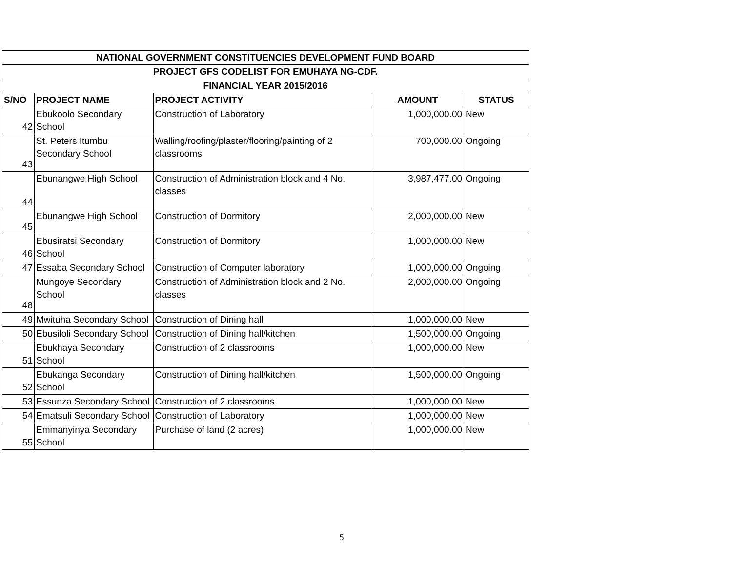| NATIONAL GOVERNMENT CONSTITUENCIES DEVELOPMENT FUND BOARD | | | | |
| --- | --- | --- | --- | --- |
| PROJECT GFS CODELIST FOR EMUHAYA NG-CDF. | | | | |
| FINANCIAL YEAR 2015/2016 | | | | |
| S/NO | PROJECT NAME | PROJECT ACTIVITY | AMOUNT | STATUS |
| 42 | Ebukoolo Secondary School | Construction of Laboratory | 1,000,000.00 | New |
| 43 | St. Peters Itumbu Secondary School | Walling/roofing/plaster/flooring/painting of 2 classrooms | 700,000.00 | Ongoing |
| 44 | Ebunangwe High School | Construction of Administration block and 4 No. classes | 3,987,477.00 | Ongoing |
| 45 | Ebunangwe High School | Construction of Dormitory | 2,000,000.00 | New |
| 46 | Ebusiratsi Secondary School | Construction of Dormitory | 1,000,000.00 | New |
| 47 | Essaba Secondary School | Construction of Computer laboratory | 1,000,000.00 | Ongoing |
| 48 | Mungoye Secondary School | Construction of Administration block and 2 No. classes | 2,000,000.00 | Ongoing |
| 49 | Mwituha Secondary School | Construction of Dining hall | 1,000,000.00 | New |
| 50 | Ebusiloli Secondary School | Construction of Dining hall/kitchen | 1,500,000.00 | Ongoing |
| 51 | Ebukhaya Secondary School | Construction of 2 classrooms | 1,000,000.00 | New |
| 52 | Ebukanga Secondary School | Construction of Dining hall/kitchen | 1,500,000.00 | Ongoing |
| 53 | Essunza Secondary School | Construction of 2 classrooms | 1,000,000.00 | New |
| 54 | Ematsuli Secondary School | Construction of Laboratory | 1,000,000.00 | New |
| 55 | Emmanyinya Secondary School | Purchase of land (2 acres) | 1,000,000.00 | New |
5